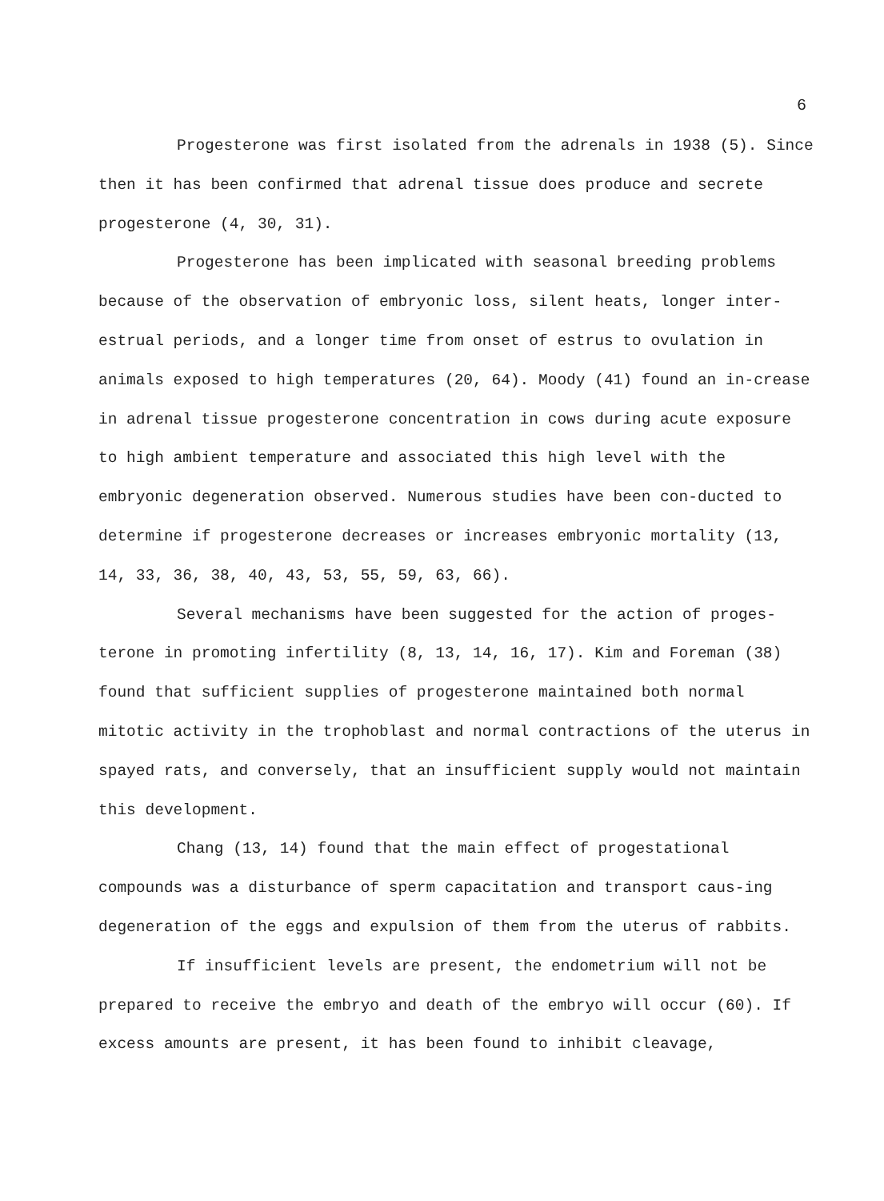6
Progesterone was first isolated from the adrenals in 1938 (5). Since then it has been confirmed that adrenal tissue does produce and secrete progesterone (4, 30, 31).
Progesterone has been implicated with seasonal breeding problems because of the observation of embryonic loss, silent heats, longer inter-estrual periods, and a longer time from onset of estrus to ovulation in animals exposed to high temperatures (20, 64). Moody (41) found an in-crease in adrenal tissue progesterone concentration in cows during acute exposure to high ambient temperature and associated this high level with the embryonic degeneration observed. Numerous studies have been con-ducted to determine if progesterone decreases or increases embryonic mortality (13, 14, 33, 36, 38, 40, 43, 53, 55, 59, 63, 66).
Several mechanisms have been suggested for the action of proges-terone in promoting infertility (8, 13, 14, 16, 17). Kim and Foreman (38) found that sufficient supplies of progesterone maintained both normal mitotic activity in the trophoblast and normal contractions of the uterus in spayed rats, and conversely, that an insufficient supply would not maintain this development.
Chang (13, 14) found that the main effect of progestational compounds was a disturbance of sperm capacitation and transport caus-ing degeneration of the eggs and expulsion of them from the uterus of rabbits.
If insufficient levels are present, the endometrium will not be prepared to receive the embryo and death of the embryo will occur (60). If excess amounts are present, it has been found to inhibit cleavage,